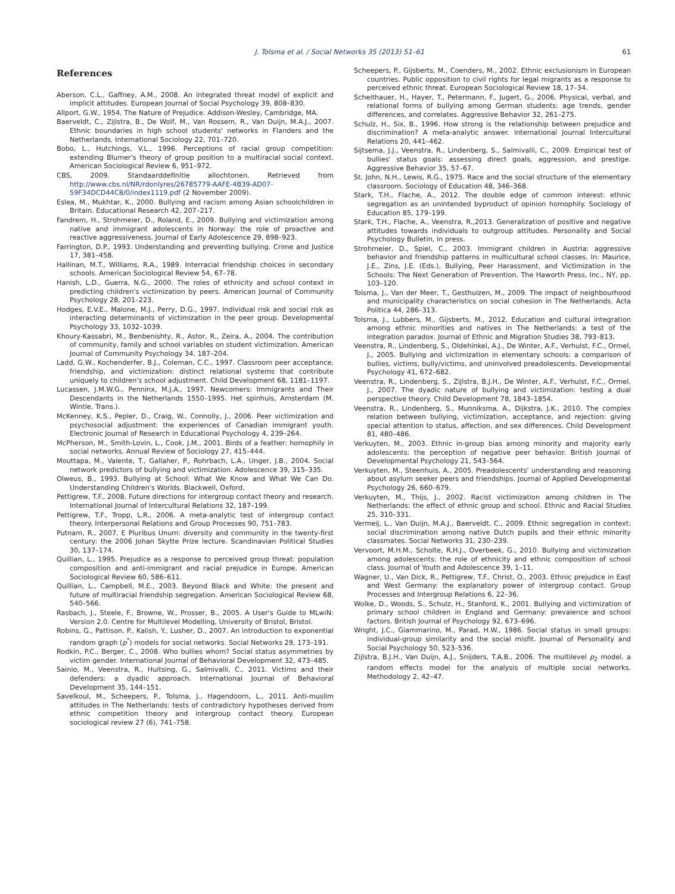J. Tolsma et al. / Social Networks 35 (2013) 51–61 61
References
Aberson, C.L., Gaffney, A.M., 2008. An integrated threat model of explicit and implicit attitudes. European Journal of Social Psychology 39, 808–830.
Allport, G.W., 1954. The Nature of Prejudice. Addison-Wesley, Cambridge, MA.
Baerveldt, C., Zijlstra, B., De Wolf, M., Van Rossem, R., Van Duijn, M.A.J., 2007. Ethnic boundaries in high school students' networks in Flanders and the Netherlands. International Sociology 22, 701–720.
Bobo, L., Hutchings, V.L., 1996. Perceptions of racial group competition: extending Blumer's theory of group position to a multiracial social context. American Sociological Review 6, 951–972.
CBS, 2009. Standaarddefinitie allochtonen. Retrieved from http://www.cbs.nl/NR/rdonlyres/26785779-AAFE-4B39-AD07-59F34DCD44C8/0/index1119.pdf (2 November 2009).
Eslea, M., Mukhtar, K., 2000. Bullying and racism among Asian schoolchildren in Britain. Educational Research 42, 207–217.
Fandrem, H., Strohmeier, D., Roland, E., 2009. Bullying and victimization among native and immigrant adolescents in Norway: the role of proactive and reactive aggressiveness. Journal of Early Adolescence 29, 898–923.
Farrington, D.P., 1993. Understanding and preventing bullying. Crime and Justice 17, 381–458.
Hallinan, M.T., Williams, R.A., 1989. Interracial friendship choices in secondary schools. American Sociological Review 54, 67–78.
Hanish, L.D., Guerra, N.G., 2000. The roles of ethnicity and school context in predicting children's victimization by peers. American Journal of Community Psychology 28, 201–223.
Hodges, E.V.E., Malone, M.J., Perry, D.G., 1997. Individual risk and social risk as interacting determinants of victimization in the peer group. Developmental Psychology 33, 1032–1039.
Khoury-Kassabri, M., Benbenishty, R., Astor, R., Zeira, A., 2004. The contribution of community, family and school variables on student victimization. American Journal of Community Psychology 34, 187–204.
Ladd, G.W., Kochenderfer, B.J., Coleman, C.C., 1997. Classroom peer acceptance, friendship, and victimization: distinct relational systems that contribute uniquely to children's school adjustment. Child Development 68, 1181–1197.
Lucassen, J.M.W.G., Penninx, M.J.A., 1997. Newcomers: Immigrants and Their Descendants in the Netherlands 1550–1995. Het spinhuis, Amsterdam (M. Wintle, Trans.).
McKenney, K.S., Pepler, D., Craig, W., Connolly, J., 2006. Peer victimization and psychosocial adjustment: the experiences of Canadian immigrant youth. Electronic Journal of Research in Educational Psychology 4, 239–264.
McPherson, M., Smith-Lovin, L., Cook, J.M., 2001. Birds of a feather: homophily in social networks. Annual Review of Sociology 27, 415–444.
Mouttapa, M., Valente, T., Gallaher, P., Rohrbach, L.A., Unger, J.B., 2004. Social network predictors of bullying and victimization. Adolescence 39, 315–335.
Olweus, B., 1993. Bullying at School: What We Know and What We Can Do. Understanding Children's Worlds. Blackwell, Oxford.
Pettigrew, T.F., 2008. Future directions for intergroup contact theory and research. International Journal of Intercultural Relations 32, 187–199.
Pettigrew, T.F., Tropp, L.R., 2006. A meta-analytic test of intergroup contact theory. Interpersonal Relations and Group Processes 90, 751–783.
Putnam, R., 2007. E Pluribus Unum: diversity and community in the twenty-first century: the 2006 Johan Skytte Prize lecture. Scandinavian Political Studies 30, 137–174.
Quillian, L., 1995. Prejudice as a response to perceived group threat: population composition and anti-immigrant and racial prejudice in Europe. American Sociological Review 60, 586–611.
Quillian, L., Campbell, M.E., 2003. Beyond Black and White: the present and future of multiracial friendship segregation. American Sociological Review 68, 540–566.
Rasbach, J., Steele, F., Browne, W., Prosser, B., 2005. A User's Guide to MLwiN: Version 2.0. Centre for Multilevel Modelling, University of Bristol, Bristol.
Robins, G., Pattison, P., Kalish, Y., Lusher, D., 2007. An introduction to exponential random graph (p<sup>*</sup>) models for social networks. Social Networks 29, 173–191.
Rodkin, P.C., Berger, C., 2008. Who bullies whom? Social status asymmetries by victim gender. International Journal of Behavioral Development 32, 473–485.
Sainio, M., Veenstra, R., Huitsing, G., Salmivalli, C., 2011. Victims and their defenders: a dyadic approach. International Journal of Behavioral Development 35, 144–151.
Savelkoul, M., Scheepers, P., Tolsma, J., Hagendoorn, L., 2011. Anti-muslim attitudes in The Netherlands: tests of contradictory hypotheses derived from ethnic competition theory and intergroup contact theory. European sociological review 27 (6), 741–758.
Scheepers, P., Gijsberts, M., Coenders, M., 2002. Ethnic exclusionism in European countries. Public opposition to civil rights for legal migrants as a response to perceived ethnic threat. European Sociological Review 18, 17–34.
Scheithauer, H., Hayer, T., Petermann, F., Jugert, G., 2006. Physical, verbal, and relational forms of bullying among German students: age trends, gender differences, and correlates. Aggressive Behavior 32, 261–275.
Schulz, H., Six, B., 1996. How strong is the relationship between prejudice and discrimination? A meta-analytic answer. International Journal Intercultural Relations 20, 441–462.
Sijtsema, J.J., Veenstra, R., Lindenberg, S., Salmivalli, C., 2009. Empirical test of bullies' status goals: assessing direct goals, aggression, and prestige. Aggressive Behavior 35, 57–67.
St. John, N.H., Lewis, R.G., 1975. Race and the social structure of the elementary classroom. Sociology of Education 48, 346–368.
Stark, T.H., Flache, A., 2012. The double edge of common interest: ethnic segregation as an unintended byproduct of opinion homophily. Sociology of Education 85, 179–199.
Stark, T.H., Flache, A., Veenstra, R.,2013. Generalization of positive and negative attitudes towards individuals to outgroup attitudes. Personality and Social Psychology Bulletin, in press.
Strohmeier, D., Spiel, C., 2003. Immigrant children in Austria: aggressive behavior and friendship patterns in multicultural school classes. In: Maurice, J.E., Zins, J.E. (Eds.), Bullying, Peer Harassment, and Victimization in the Schools: The Next Generation of Prevention. The Haworth Press, Inc., NY, pp. 103–120.
Tolsma, J., Van der Meer, T., Gesthuizen, M., 2009. The impact of neighbourhood and municipality characteristics on social cohesion in The Netherlands. Acta Politica 44, 286–313.
Tolsma, J., Lubbers, M., Gijsberts, M., 2012. Education and cultural integration among ethnic minorities and natives in The Netherlands: a test of the integration paradox. Journal of Ethnic and Migration Studies 38, 793–813.
Veenstra, R., Lindenberg, S., Oldehinkel, A.J., De Winter, A.F., Verhulst, F.C., Ormel, J., 2005. Bullying and victimization in elementary schools: a comparison of bullies, victims, bully/victims, and uninvolved preadolescents. Developmental Psychology 41, 672–682.
Veenstra, R., Lindenberg, S., Zijlstra, B.J.H., De Winter, A.F., Verhulst, F.C., Ormel, J., 2007. The dyadic nature of bullying and victimization: testing a dual perspective theory. Child Development 78, 1843–1854.
Veenstra, R., Lindenberg, S., Munniksma, A., Dijkstra, J.K., 2010. The complex relation between bullying, victimization, acceptance, and rejection: giving special attention to status, affection, and sex differences. Child Development 81, 480–486.
Verkuyten, M., 2003. Ethnic in-group bias among minority and majority early adolescents: the perception of negative peer behavior. British Journal of Developmental Psychology 21, 543–564.
Verkuyten, M., Steenhuis, A., 2005. Preadolescents' understanding and reasoning about asylum seeker peers and friendships. Journal of Applied Developmental Psychology 26, 660–679.
Verkuyten, M., Thijs, J., 2002. Racist victimization among children in The Netherlands: the effect of ethnic group and school. Ethnic and Racial Studies 25, 310–331.
Vermeij, L., Van Duijn, M.A.J., Baerveldt, C., 2009. Ethnic segregation in context: social discrimination among native Dutch pupils and their ethnic minority classmates. Social Networks 31, 230–239.
Vervoort, M.H.M., Scholte, R.H.J., Overbeek, G., 2010. Bullying and victimization among adolescents: the role of ethnicity and ethnic composition of school class. Journal of Youth and Adolescence 39, 1–11.
Wagner, U., Van Dick, R., Pettigrew, T.F., Christ, O., 2003. Ethnic prejudice in East and West Germany: the explanatory power of intergroup contact. Group Processes and Intergroup Relations 6, 22–36.
Wolke, D., Woods, S., Schulz, H., Stanford, K., 2001. Bullying and victimization of primary school children in England and Germany: prevalence and school factors. British Journal of Psychology 92, 673–696.
Wright, J.C., Giammarino, M., Parad, H.W., 1986. Social status in small groups: individual-group similarity and the social misfit. Journal of Personality and Social Psychology 50, 523–536.
Zijlstra, B.J.H., Van Duijn, A.J., Snijders, T.A.B., 2006. The multilevel p<sub>2</sub> model. a random effects model for the analysis of multiple social networks. Methodology 2, 42–47.